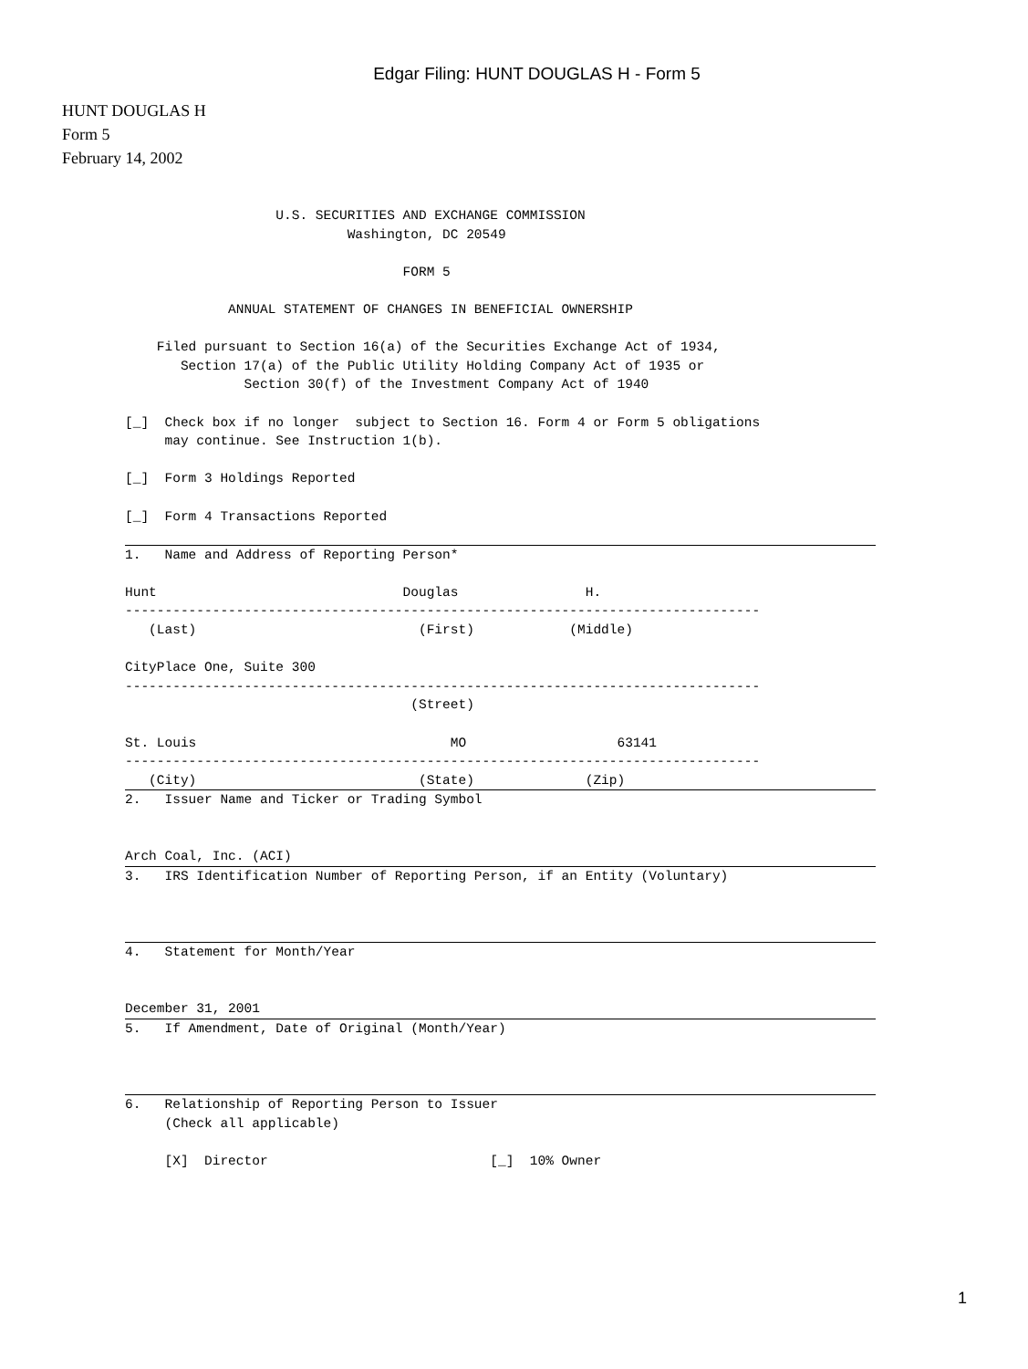Edgar Filing: HUNT DOUGLAS H - Form 5
HUNT DOUGLAS H
Form 5
February 14, 2002
                   U.S. SECURITIES AND EXCHANGE COMMISSION
                            Washington, DC 20549

                                   FORM 5

             ANNUAL STATEMENT OF CHANGES IN BENEFICIAL OWNERSHIP

    Filed pursuant to Section 16(a) of the Securities Exchange Act of 1934,
       Section 17(a) of the Public Utility Holding Company Act of 1935 or
               Section 30(f) of the Investment Company Act of 1940

[_]  Check box if no longer  subject to Section 16. Form 4 or Form 5 obligations
     may continue. See Instruction 1(b).

[_]  Form 3 Holdings Reported

[_]  Form 4 Transactions Reported

 1.   Name and Address of Reporting Person*

Hunt                               Douglas                H.
--------------------------------------------------------------------------------
   (Last)                            (First)            (Middle)

CityPlace One, Suite 300
--------------------------------------------------------------------------------
                                    (Street)

St. Louis                                MO                   63141
--------------------------------------------------------------------------------
   (City)                            (State)              (Zip)
 2.   Issuer Name and Ticker or Trading Symbol


Arch Coal, Inc. (ACI)
 3.   IRS Identification Number of Reporting Person, if an Entity (Voluntary)



 4.   Statement for Month/Year


December 31, 2001
 5.   If Amendment, Date of Original (Month/Year)



 6.   Relationship of Reporting Person to Issuer
     (Check all applicable)

     [X]  Director                            [_]  10% Owner
1